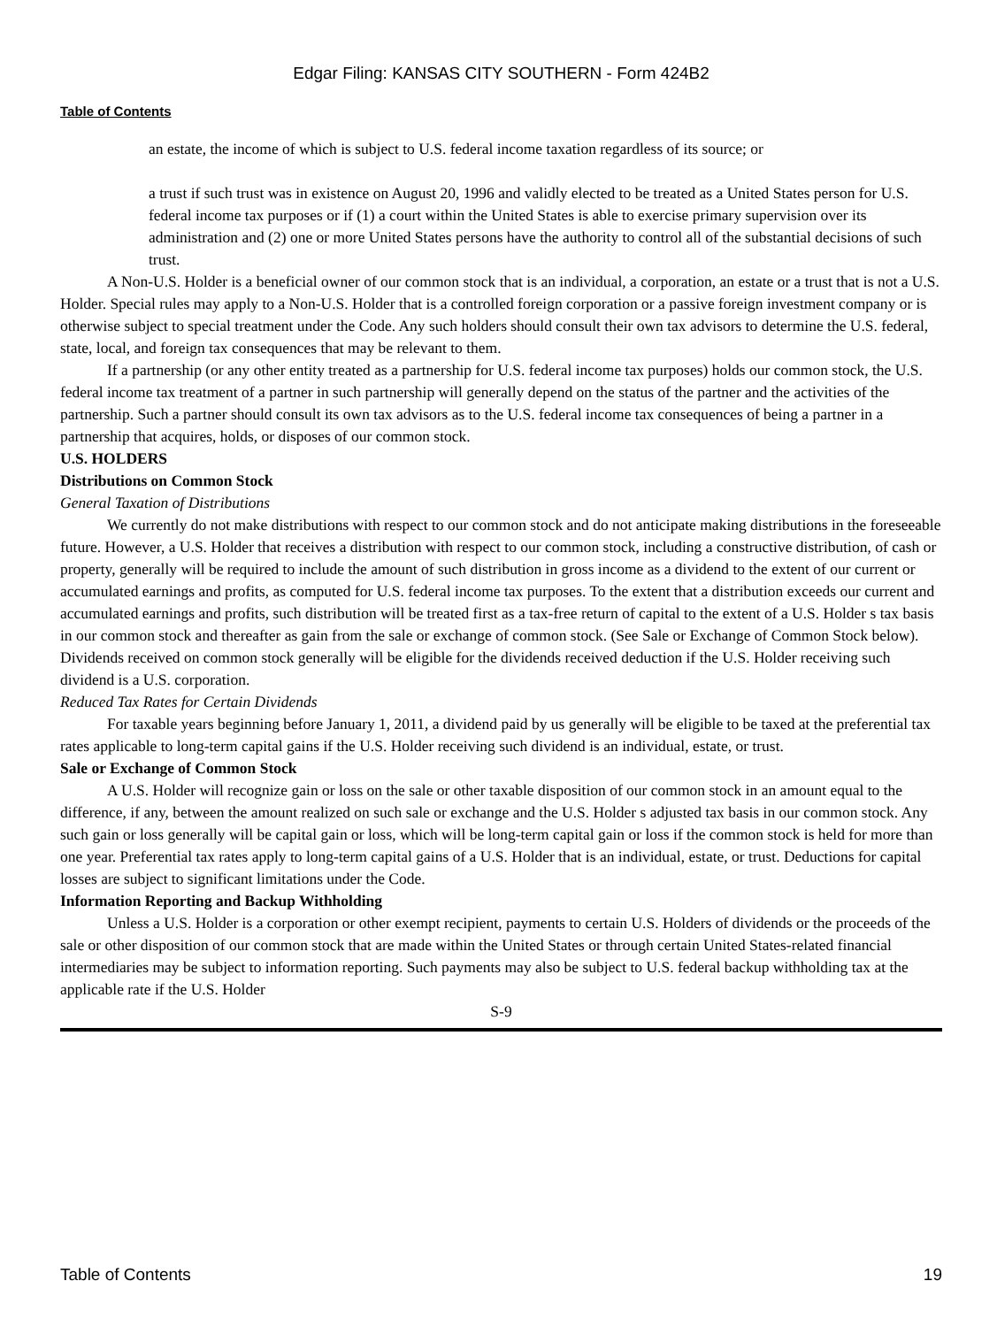Edgar Filing: KANSAS CITY SOUTHERN - Form 424B2
Table of Contents
an estate, the income of which is subject to U.S. federal income taxation regardless of its source; or
a trust if such trust was in existence on August 20, 1996 and validly elected to be treated as a United States person for U.S. federal income tax purposes or if (1) a court within the United States is able to exercise primary supervision over its administration and (2) one or more United States persons have the authority to control all of the substantial decisions of such trust.
A Non-U.S. Holder is a beneficial owner of our common stock that is an individual, a corporation, an estate or a trust that is not a U.S. Holder. Special rules may apply to a Non-U.S. Holder that is a controlled foreign corporation or a passive foreign investment company or is otherwise subject to special treatment under the Code. Any such holders should consult their own tax advisors to determine the U.S. federal, state, local, and foreign tax consequences that may be relevant to them.
If a partnership (or any other entity treated as a partnership for U.S. federal income tax purposes) holds our common stock, the U.S. federal income tax treatment of a partner in such partnership will generally depend on the status of the partner and the activities of the partnership. Such a partner should consult its own tax advisors as to the U.S. federal income tax consequences of being a partner in a partnership that acquires, holds, or disposes of our common stock.
U.S. HOLDERS
Distributions on Common Stock
General Taxation of Distributions
We currently do not make distributions with respect to our common stock and do not anticipate making distributions in the foreseeable future. However, a U.S. Holder that receives a distribution with respect to our common stock, including a constructive distribution, of cash or property, generally will be required to include the amount of such distribution in gross income as a dividend to the extent of our current or accumulated earnings and profits, as computed for U.S. federal income tax purposes. To the extent that a distribution exceeds our current and accumulated earnings and profits, such distribution will be treated first as a tax-free return of capital to the extent of a U.S. Holder s tax basis in our common stock and thereafter as gain from the sale or exchange of common stock. (See Sale or Exchange of Common Stock below). Dividends received on common stock generally will be eligible for the dividends received deduction if the U.S. Holder receiving such dividend is a U.S. corporation.
Reduced Tax Rates for Certain Dividends
For taxable years beginning before January 1, 2011, a dividend paid by us generally will be eligible to be taxed at the preferential tax rates applicable to long-term capital gains if the U.S. Holder receiving such dividend is an individual, estate, or trust.
Sale or Exchange of Common Stock
A U.S. Holder will recognize gain or loss on the sale or other taxable disposition of our common stock in an amount equal to the difference, if any, between the amount realized on such sale or exchange and the U.S. Holder s adjusted tax basis in our common stock. Any such gain or loss generally will be capital gain or loss, which will be long-term capital gain or loss if the common stock is held for more than one year. Preferential tax rates apply to long-term capital gains of a U.S. Holder that is an individual, estate, or trust. Deductions for capital losses are subject to significant limitations under the Code.
Information Reporting and Backup Withholding
Unless a U.S. Holder is a corporation or other exempt recipient, payments to certain U.S. Holders of dividends or the proceeds of the sale or other disposition of our common stock that are made within the United States or through certain United States-related financial intermediaries may be subject to information reporting. Such payments may also be subject to U.S. federal backup withholding tax at the applicable rate if the U.S. Holder
S-9
Table of Contents 19